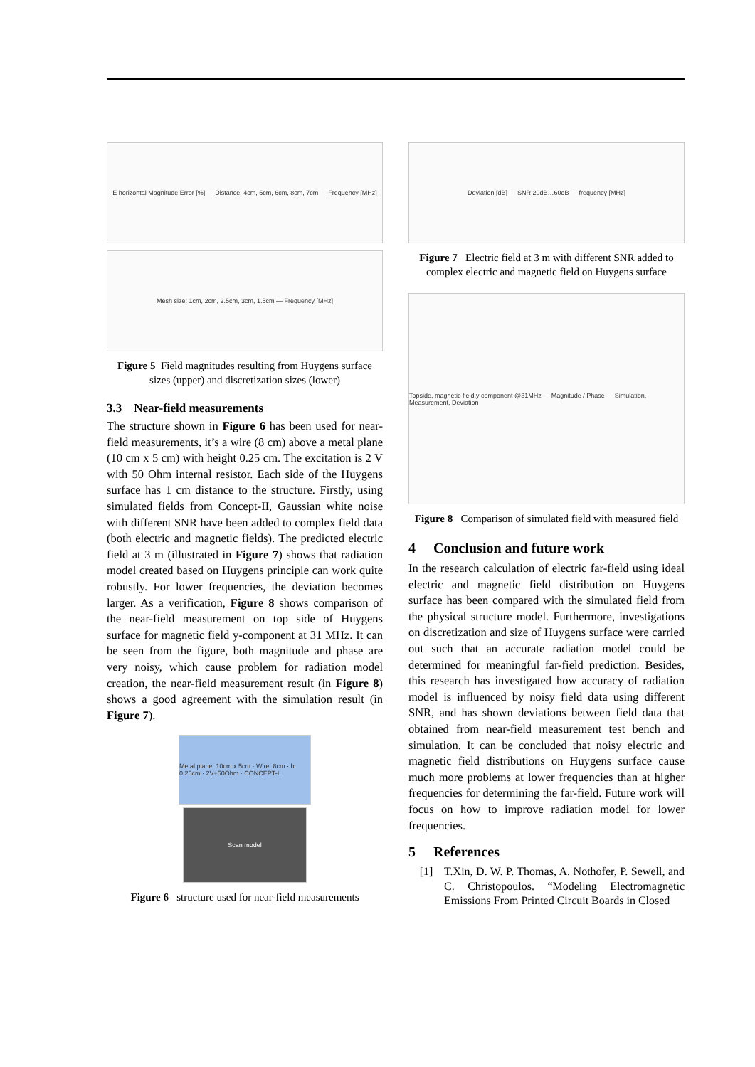E horizontal Magnitude Error [%] — Distance: 4cm, 5cm, 6cm, 8cm, 7cm — Frequency [MHz]
Mesh size: 1cm, 2cm, 2.5cm, 3cm, 1.5cm — Frequency [MHz]
Figure 5 Field magnitudes resulting from Huygens surface sizes (upper) and discretization sizes (lower)
3.3 Near-field measurements
The structure shown in Figure 6 has been used for near-field measurements, it’s a wire (8 cm) above a metal plane (10 cm x 5 cm) with height 0.25 cm. The excitation is 2 V with 50 Ohm internal resistor. Each side of the Huygens surface has 1 cm distance to the structure. Firstly, using simulated fields from Concept-II, Gaussian white noise with different SNR have been added to complex field data (both electric and magnetic fields). The predicted electric field at 3 m (illustrated in Figure 7) shows that radiation model created based on Huygens principle can work quite robustly. For lower frequencies, the deviation becomes larger. As a verification, Figure 8 shows comparison of the near-field measurement on top side of Huygens surface for magnetic field y-component at 31 MHz. It can be seen from the figure, both magnitude and phase are very noisy, which cause problem for radiation model creation, the near-field measurement result (in Figure 8) shows a good agreement with the simulation result (in Figure 7).
Metal plane: 10cm x 5cm · Wire: 8cm · h: 0.25cm · 2V+50Ohm · CONCEPT-II
Scan model
Figure 6 structure used for near-field measurements
Deviation [dB] — SNR 20dB…60dB — frequency [MHz]
Figure 7 Electric field at 3 m with different SNR added to complex electric and magnetic field on Huygens surface
Topside, magnetic field,y component @31MHz — Magnitude / Phase — Simulation, Measurement, Deviation
Figure 8 Comparison of simulated field with measured field
4 Conclusion and future work
In the research calculation of electric far-field using ideal electric and magnetic field distribution on Huygens surface has been compared with the simulated field from the physical structure model. Furthermore, investigations on discretization and size of Huygens surface were carried out such that an accurate radiation model could be determined for meaningful far-field prediction. Besides, this research has investigated how accuracy of radiation model is influenced by noisy field data using different SNR, and has shown deviations between field data that obtained from near-field measurement test bench and simulation. It can be concluded that noisy electric and magnetic field distributions on Huygens surface cause much more problems at lower frequencies than at higher frequencies for determining the far-field. Future work will focus on how to improve radiation model for lower frequencies.
5 References
[1] T.Xin, D. W. P. Thomas, A. Nothofer, P. Sewell, and C. Christopoulos. “Modeling Electromagnetic Emissions From Printed Circuit Boards in Closed